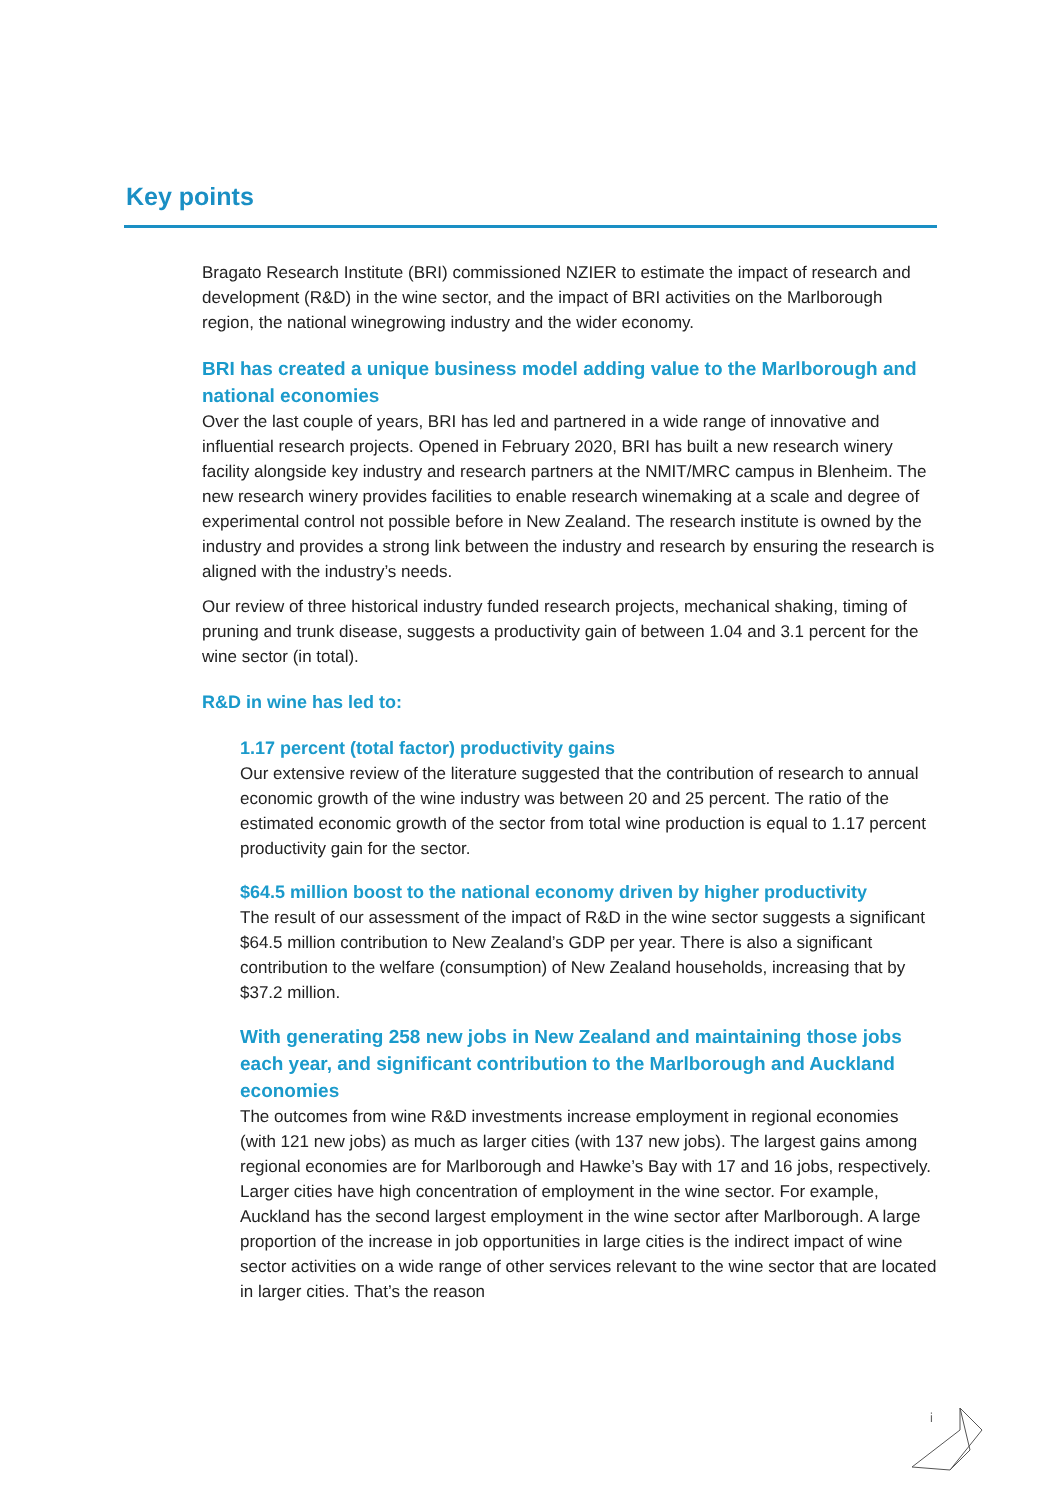Key points
Bragato Research Institute (BRI) commissioned NZIER to estimate the impact of research and development (R&D) in the wine sector, and the impact of BRI activities on the Marlborough region, the national winegrowing industry and the wider economy.
BRI has created a unique business model adding value to the Marlborough and national economies
Over the last couple of years, BRI has led and partnered in a wide range of innovative and influential research projects. Opened in February 2020, BRI has built a new research winery facility alongside key industry and research partners at the NMIT/MRC campus in Blenheim. The new research winery provides facilities to enable research winemaking at a scale and degree of experimental control not possible before in New Zealand. The research institute is owned by the industry and provides a strong link between the industry and research by ensuring the research is aligned with the industry’s needs.
Our review of three historical industry funded research projects, mechanical shaking, timing of pruning and trunk disease, suggests a productivity gain of between 1.04 and 3.1 percent for the wine sector (in total).
R&D in wine has led to:
1.17 percent (total factor) productivity gains
Our extensive review of the literature suggested that the contribution of research to annual economic growth of the wine industry was between 20 and 25 percent. The ratio of the estimated economic growth of the sector from total wine production is equal to 1.17 percent productivity gain for the sector.
$64.5 million boost to the national economy driven by higher productivity
The result of our assessment of the impact of R&D in the wine sector suggests a significant $64.5 million contribution to New Zealand’s GDP per year. There is also a significant contribution to the welfare (consumption) of New Zealand households, increasing that by $37.2 million.
With generating 258 new jobs in New Zealand and maintaining those jobs each year, and significant contribution to the Marlborough and Auckland economies
The outcomes from wine R&D investments increase employment in regional economies (with 121 new jobs) as much as larger cities (with 137 new jobs). The largest gains among regional economies are for Marlborough and Hawke’s Bay with 17 and 16 jobs, respectively. Larger cities have high concentration of employment in the wine sector. For example, Auckland has the second largest employment in the wine sector after Marlborough. A large proportion of the increase in job opportunities in large cities is the indirect impact of wine sector activities on a wide range of other services relevant to the wine sector that are located in larger cities. That’s the reason
i